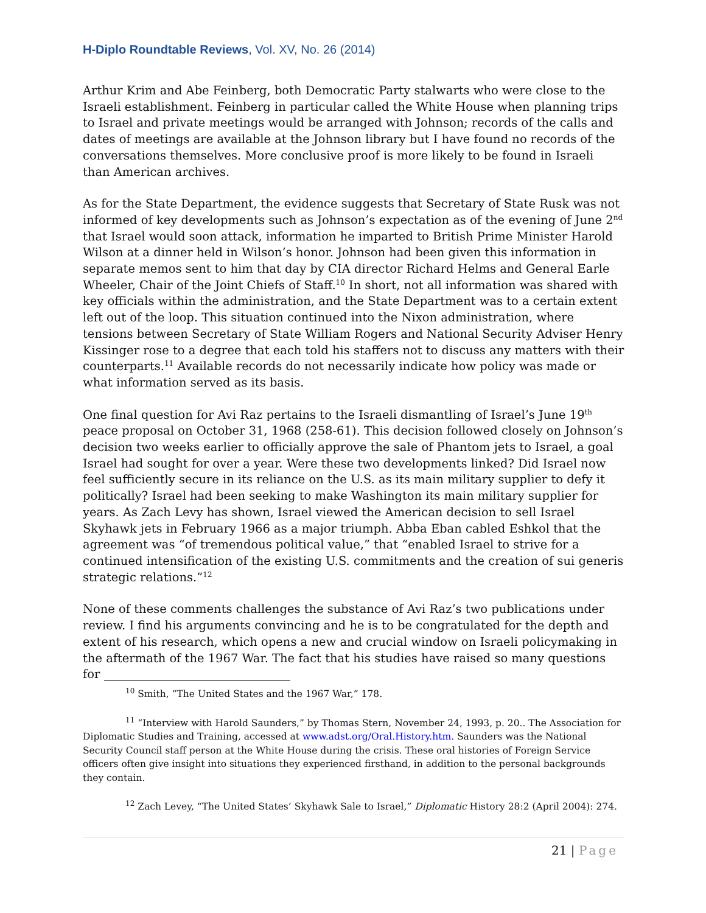H-Diplo Roundtable Reviews, Vol. XV, No. 26 (2014)
Arthur Krim and Abe Feinberg, both Democratic Party stalwarts who were close to the Israeli establishment. Feinberg in particular called the White House when planning trips to Israel and private meetings would be arranged with Johnson; records of the calls and dates of meetings are available at the Johnson library but I have found no records of the conversations themselves. More conclusive proof is more likely to be found in Israeli than American archives.
As for the State Department, the evidence suggests that Secretary of State Rusk was not informed of key developments such as Johnson’s expectation as of the evening of June 2<sup>nd</sup> that Israel would soon attack, information he imparted to British Prime Minister Harold Wilson at a dinner held in Wilson’s honor. Johnson had been given this information in separate memos sent to him that day by CIA director Richard Helms and General Earle Wheeler, Chair of the Joint Chiefs of Staff.<sup>10</sup> In short, not all information was shared with key officials within the administration, and the State Department was to a certain extent left out of the loop. This situation continued into the Nixon administration, where tensions between Secretary of State William Rogers and National Security Adviser Henry Kissinger rose to a degree that each told his staffers not to discuss any matters with their counterparts.<sup>11</sup> Available records do not necessarily indicate how policy was made or what information served as its basis.
One final question for Avi Raz pertains to the Israeli dismantling of Israel’s June 19<sup>th</sup> peace proposal on October 31, 1968 (258-61). This decision followed closely on Johnson’s decision two weeks earlier to officially approve the sale of Phantom jets to Israel, a goal Israel had sought for over a year. Were these two developments linked? Did Israel now feel sufficiently secure in its reliance on the U.S. as its main military supplier to defy it politically? Israel had been seeking to make Washington its main military supplier for years. As Zach Levy has shown, Israel viewed the American decision to sell Israel Skyhawk jets in February 1966 as a major triumph. Abba Eban cabled Eshkol that the agreement was “of tremendous political value,” that “enabled Israel to strive for a continued intensification of the existing U.S. commitments and the creation of sui generis strategic relations.”<sup>12</sup>
None of these comments challenges the substance of Avi Raz’s two publications under review. I find his arguments convincing and he is to be congratulated for the depth and extent of his research, which opens a new and crucial window on Israeli policymaking in the aftermath of the 1967 War. The fact that his studies have raised so many questions for
<sup>10</sup> Smith, “The United States and the 1967 War,” 178.
<sup>11</sup> “Interview with Harold Saunders,” by Thomas Stern, November 24, 1993, p. 20.. The Association for Diplomatic Studies and Training, accessed at www.adst.org/Oral.History.htm. Saunders was the National Security Council staff person at the White House during the crisis. These oral histories of Foreign Service officers often give insight into situations they experienced firsthand, in addition to the personal backgrounds they contain.
<sup>12</sup> Zach Levey, “The United States’ Skyhawk Sale to Israel,” Diplomatic History 28:2 (April 2004): 274.
21 | Page